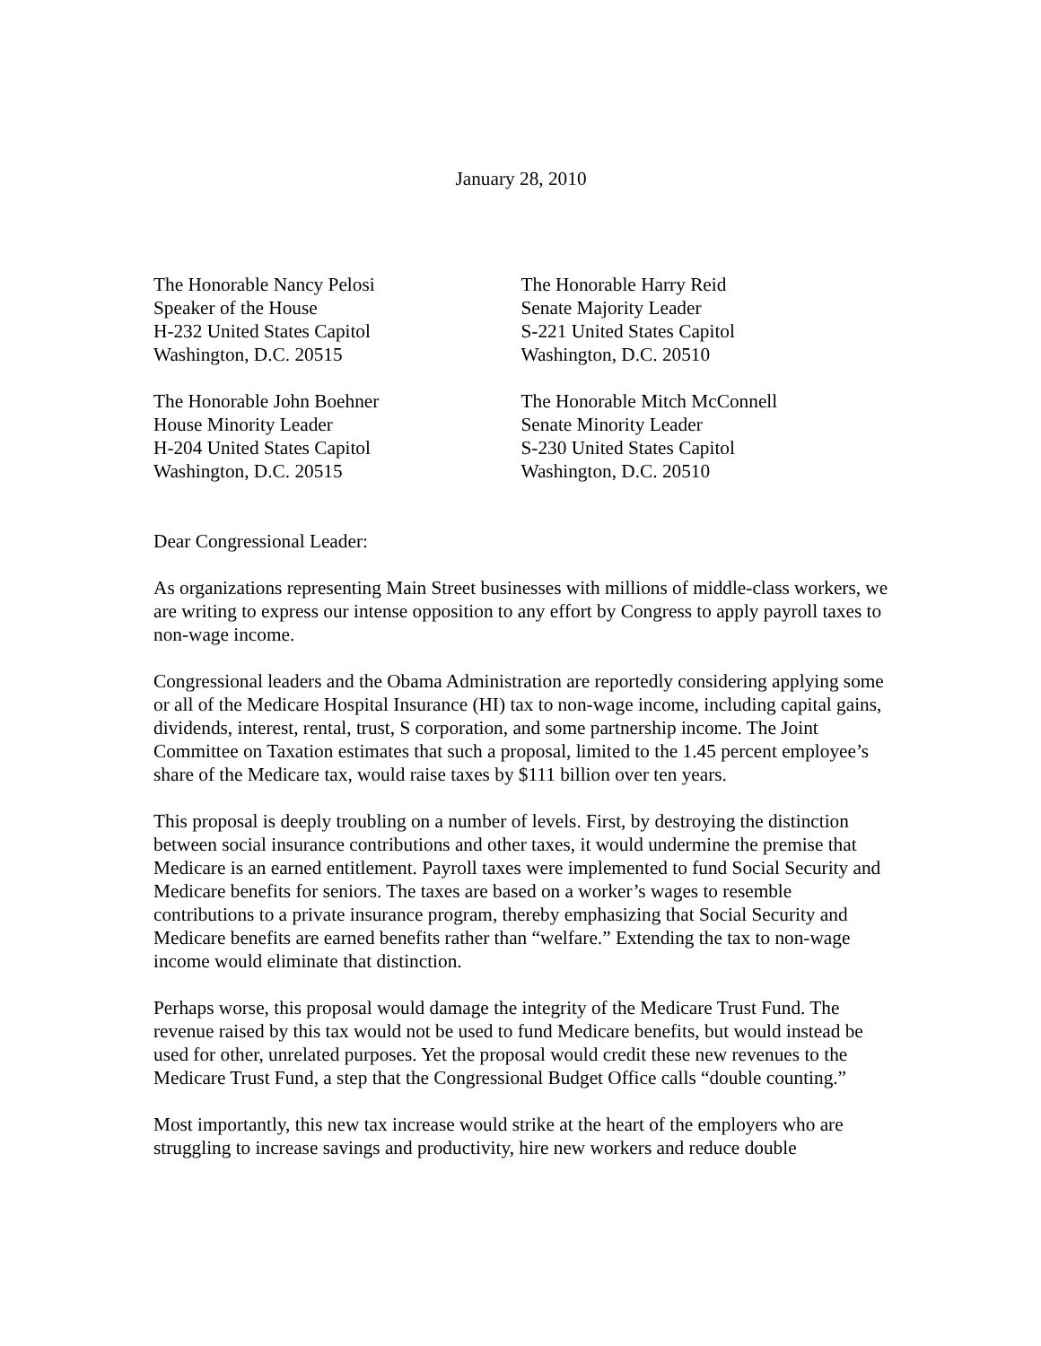January 28, 2010
The Honorable Nancy Pelosi
Speaker of the House
H-232 United States Capitol
Washington, D.C. 20515
The Honorable Harry Reid
Senate Majority Leader
S-221 United States Capitol
Washington, D.C. 20510
The Honorable John Boehner
House Minority Leader
H-204 United States Capitol
Washington, D.C. 20515
The Honorable Mitch McConnell
Senate Minority Leader
S-230 United States Capitol
Washington, D.C. 20510
Dear Congressional Leader:
As organizations representing Main Street businesses with millions of middle-class workers, we are writing to express our intense opposition to any effort by Congress to apply payroll taxes to non-wage income.
Congressional leaders and the Obama Administration are reportedly considering applying some or all of the Medicare Hospital Insurance (HI) tax to non-wage income, including capital gains, dividends, interest, rental, trust, S corporation, and some partnership income. The Joint Committee on Taxation estimates that such a proposal, limited to the 1.45 percent employee’s share of the Medicare tax, would raise taxes by $111 billion over ten years.
This proposal is deeply troubling on a number of levels. First, by destroying the distinction between social insurance contributions and other taxes, it would undermine the premise that Medicare is an earned entitlement. Payroll taxes were implemented to fund Social Security and Medicare benefits for seniors. The taxes are based on a worker’s wages to resemble contributions to a private insurance program, thereby emphasizing that Social Security and Medicare benefits are earned benefits rather than “welfare.” Extending the tax to non-wage income would eliminate that distinction.
Perhaps worse, this proposal would damage the integrity of the Medicare Trust Fund. The revenue raised by this tax would not be used to fund Medicare benefits, but would instead be used for other, unrelated purposes. Yet the proposal would credit these new revenues to the Medicare Trust Fund, a step that the Congressional Budget Office calls “double counting.”
Most importantly, this new tax increase would strike at the heart of the employers who are struggling to increase savings and productivity, hire new workers and reduce double